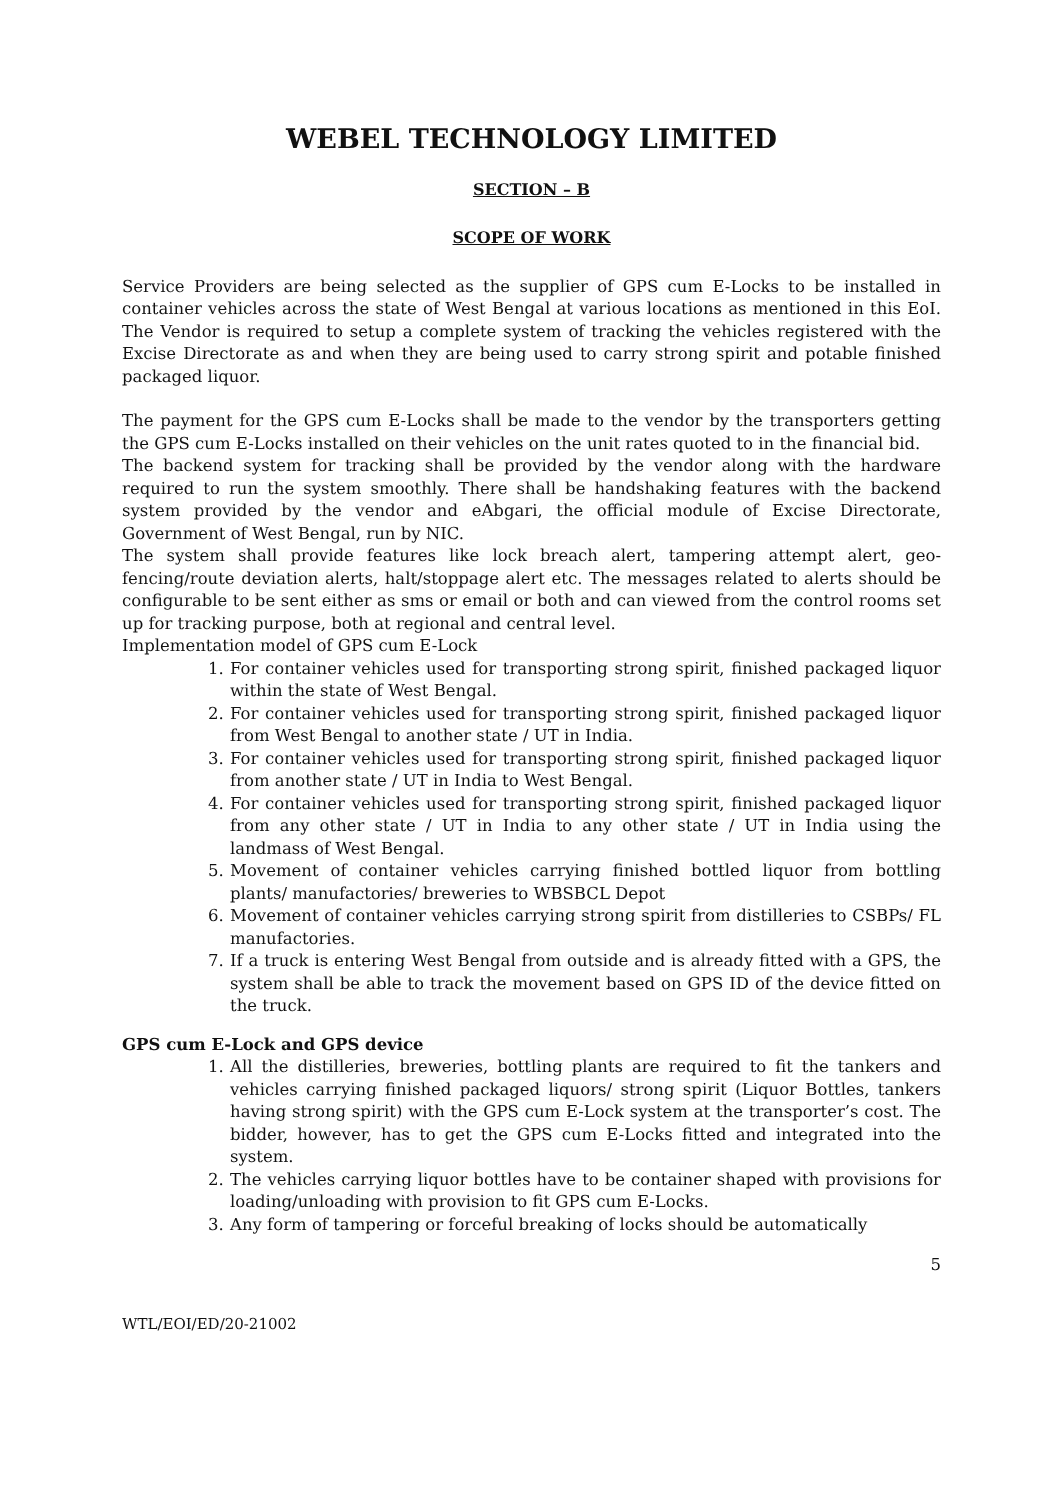WEBEL TECHNOLOGY LIMITED
SECTION – B
SCOPE OF WORK
Service Providers are being selected as the supplier of GPS cum E-Locks to be installed in container vehicles across the state of West Bengal at various locations as mentioned in this EoI. The Vendor is required to setup a complete system of tracking the vehicles registered with the Excise Directorate as and when they are being used to carry strong spirit and potable finished packaged liquor.
The payment for the GPS cum E-Locks shall be made to the vendor by the transporters getting the GPS cum E-Locks installed on their vehicles on the unit rates quoted to in the financial bid.
The backend system for tracking shall be provided by the vendor along with the hardware required to run the system smoothly. There shall be handshaking features with the backend system provided by the vendor and eAbgari, the official module of Excise Directorate, Government of West Bengal, run by NIC.
The system shall provide features like lock breach alert, tampering attempt alert, geo-fencing/route deviation alerts, halt/stoppage alert etc. The messages related to alerts should be configurable to be sent either as sms or email or both and can viewed from the control rooms set up for tracking purpose, both at regional and central level.
Implementation model of GPS cum E-Lock
1. For container vehicles used for transporting strong spirit, finished packaged liquor within the state of West Bengal.
2. For container vehicles used for transporting strong spirit, finished packaged liquor from West Bengal to another state / UT in India.
3. For container vehicles used for transporting strong spirit, finished packaged liquor from another state / UT in India to West Bengal.
4. For container vehicles used for transporting strong spirit, finished packaged liquor from any other state / UT in India to any other state / UT in India using the landmass of West Bengal.
5. Movement of container vehicles carrying finished bottled liquor from bottling plants/ manufactories/ breweries to WBSBCL Depot
6. Movement of container vehicles carrying strong spirit from distilleries to CSBPs/ FL manufactories.
7. If a truck is entering West Bengal from outside and is already fitted with a GPS, the system shall be able to track the movement based on GPS ID of the device fitted on the truck.
GPS cum E-Lock and GPS device
1. All the distilleries, breweries, bottling plants are required to fit the tankers and vehicles carrying finished packaged liquors/ strong spirit (Liquor Bottles, tankers having strong spirit) with the GPS cum E-Lock system at the transporter’s cost. The bidder, however, has to get the GPS cum E-Locks fitted and integrated into the system.
2. The vehicles carrying liquor bottles have to be container shaped with provisions for loading/unloading with provision to fit GPS cum E-Locks.
3. Any form of tampering or forceful breaking of locks should be automatically
5
WTL/EOI/ED/20-21002